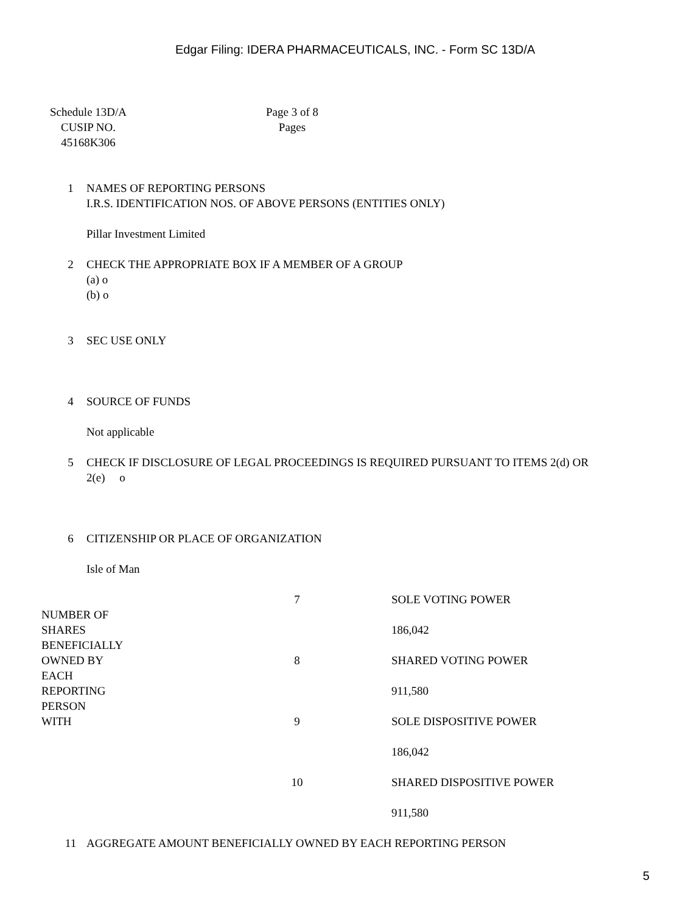Edgar Filing: IDERA PHARMACEUTICALS, INC. - Form SC 13D/A
| Schedule 13D/A CUSIP NO. 45168K306 | | Page 3 of 8 Pages |
| 1 | NAMES OF REPORTING PERSONS I.R.S. IDENTIFICATION NOS. OF ABOVE PERSONS (ENTITIES ONLY) Pillar Investment Limited |
| 2 | CHECK THE APPROPRIATE BOX IF A MEMBER OF A GROUP (a) o (b) o |
| 3 | SEC USE ONLY |
| 4 | SOURCE OF FUNDS Not applicable |
| 5 | CHECK IF DISCLOSURE OF LEGAL PROCEEDINGS IS REQUIRED PURSUANT TO ITEMS 2(d) OR 2(e) o |
| 6 | CITIZENSHIP OR PLACE OF ORGANIZATION Isle of Man |
| NUMBER OF SHARES BENEFICIALLY OWNED BY EACH REPORTING PERSON WITH | 7 | SOLE VOTING POWER 186,042 |
| | 8 | SHARED VOTING POWER 911,580 |
| | 9 | SOLE DISPOSITIVE POWER 186,042 |
| | 10 | SHARED DISPOSITIVE POWER 911,580 |
| 11 | AGGREGATE AMOUNT BENEFICIALLY OWNED BY EACH REPORTING PERSON |
5